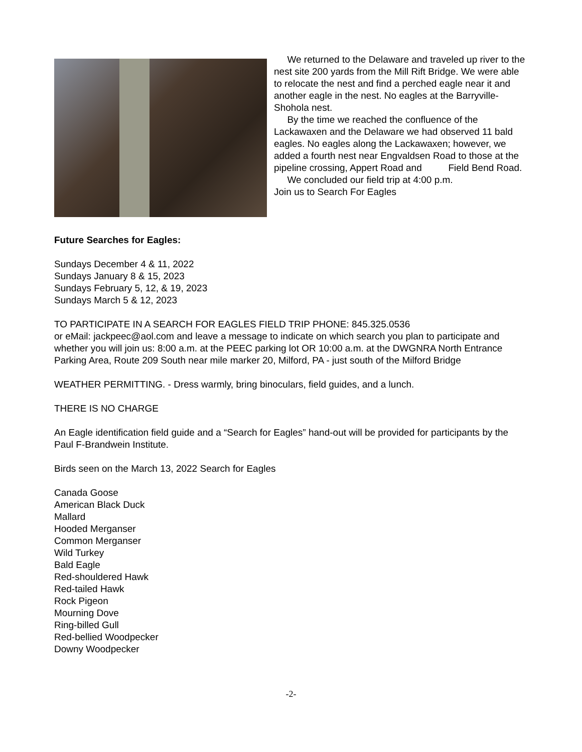We returned to the Delaware and traveled up river to the nest site 200 yards from the Mill Rift Bridge. We were able to relocate the nest and find a perched eagle near it and another eagle in the nest. No eagles at the Barryville-Shohola nest.
By the time we reached the confluence of the Lackawaxen and the Delaware we had observed 11 bald eagles. No eagles along the Lackawaxen; however, we added a fourth nest near Engvaldsen Road to those at the pipeline crossing, Appert Road and Field Bend Road.
We concluded our field trip at 4:00 p.m.
Join us to Search For Eagles
Future Searches for Eagles:
Sundays December 4 & 11, 2022
Sundays January 8 & 15, 2023
Sundays February 5, 12, & 19, 2023
Sundays March 5 & 12, 2023
TO PARTICIPATE IN A SEARCH FOR EAGLES FIELD TRIP PHONE: 845.325.0536
or eMail: jackpeec@aol.com and leave a message to indicate on which search you plan to participate and whether you will join us: 8:00 a.m. at the PEEC parking lot OR 10:00 a.m. at the DWGNRA North Entrance Parking Area, Route 209 South near mile marker 20, Milford, PA - just south of the Milford Bridge
WEATHER PERMITTING. - Dress warmly, bring binoculars, field guides, and a lunch.
THERE IS NO CHARGE
An Eagle identification field guide and a “Search for Eagles” hand-out will be provided for participants by the Paul F-Brandwein Institute.
Birds seen on the March 13, 2022 Search for Eagles
Canada Goose
American Black Duck
Mallard
Hooded Merganser
Common Merganser
Wild Turkey
Bald Eagle
Red-shouldered Hawk
Red-tailed Hawk
Rock Pigeon
Mourning Dove
Ring-billed Gull
Red-bellied Woodpecker
Downy Woodpecker
-2-